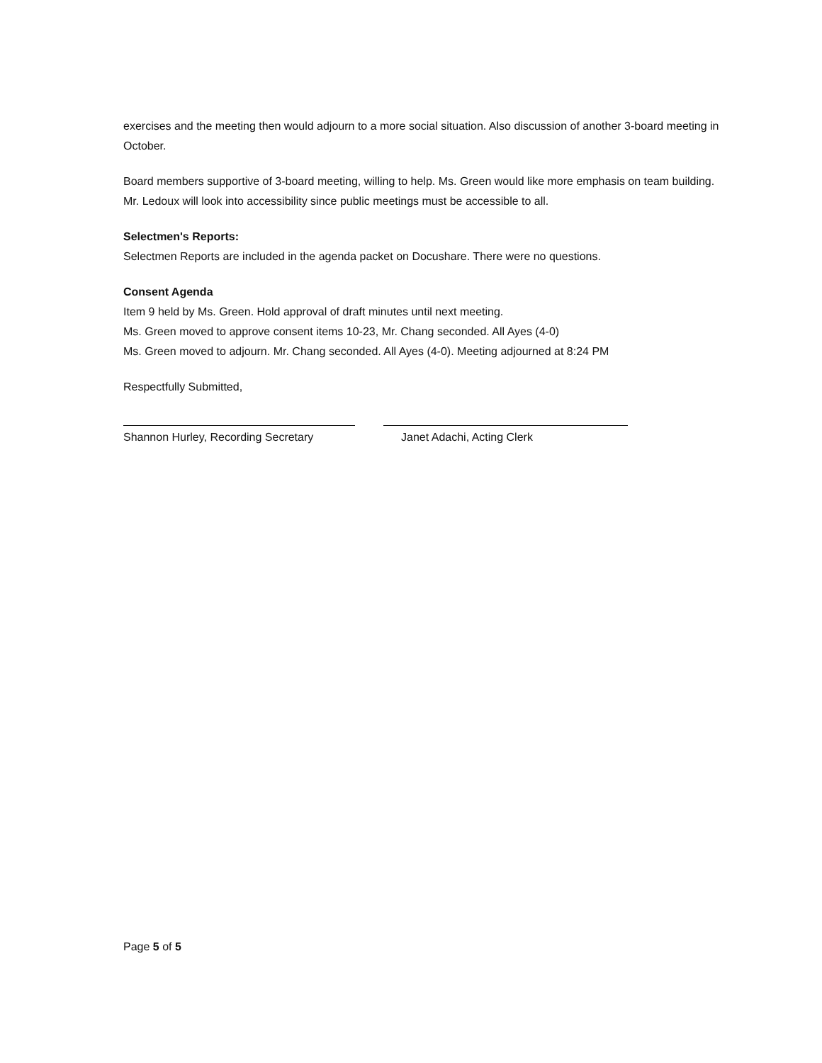exercises and the meeting then would adjourn to a more social situation. Also discussion of another 3-board meeting in October.
Board members supportive of 3-board meeting, willing to help. Ms. Green would like more emphasis on team building. Mr. Ledoux will look into accessibility since public meetings must be accessible to all.
Selectmen's Reports:
Selectmen Reports are included in the agenda packet on Docushare. There were no questions.
Consent Agenda
Item 9 held by Ms. Green. Hold approval of draft minutes until next meeting.
Ms. Green moved to approve consent items 10-23, Mr. Chang seconded. All Ayes (4-0)
Ms. Green moved to adjourn. Mr. Chang seconded. All Ayes (4-0). Meeting adjourned at 8:24 PM
Respectfully Submitted,
Shannon Hurley, Recording Secretary
Janet Adachi, Acting Clerk
Page 5 of 5